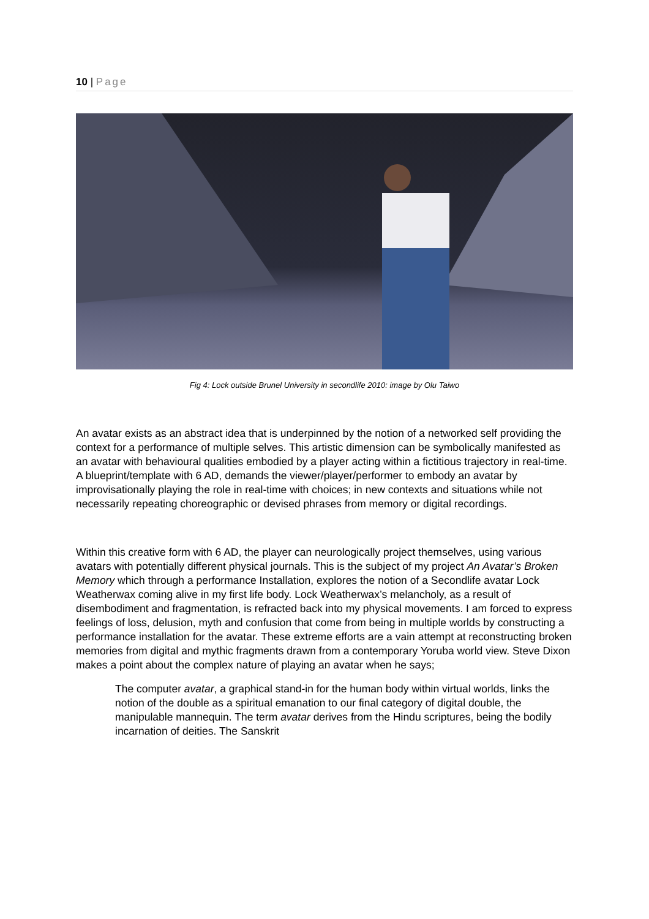10 | Page
Fig 4: Lock outside Brunel University in secondlife 2010: image by Olu Taiwo
An avatar exists as an abstract idea that is underpinned by the notion of a networked self providing the context for a performance of multiple selves. This artistic dimension can be symbolically manifested as an avatar with behavioural qualities embodied by a player acting within a fictitious trajectory in real-time. A blueprint/template with 6 AD, demands the viewer/player/performer to embody an avatar by improvisationally playing the role in real-time with choices; in new contexts and situations while not necessarily repeating choreographic or devised phrases from memory or digital recordings.
Within this creative form with 6 AD, the player can neurologically project themselves, using various avatars with potentially different physical journals. This is the subject of my project An Avatar’s Broken Memory which through a performance Installation, explores the notion of a Secondlife avatar Lock Weatherwax coming alive in my first life body. Lock Weatherwax’s melancholy, as a result of disembodiment and fragmentation, is refracted back into my physical movements. I am forced to express feelings of loss, delusion, myth and confusion that come from being in multiple worlds by constructing a performance installation for the avatar. These extreme efforts are a vain attempt at reconstructing broken memories from digital and mythic fragments drawn from a contemporary Yoruba world view. Steve Dixon makes a point about the complex nature of playing an avatar when he says;
The computer avatar, a graphical stand-in for the human body within virtual worlds, links the notion of the double as a spiritual emanation to our final category of digital double, the manipulable mannequin. The term avatar derives from the Hindu scriptures, being the bodily incarnation of deities. The Sanskrit